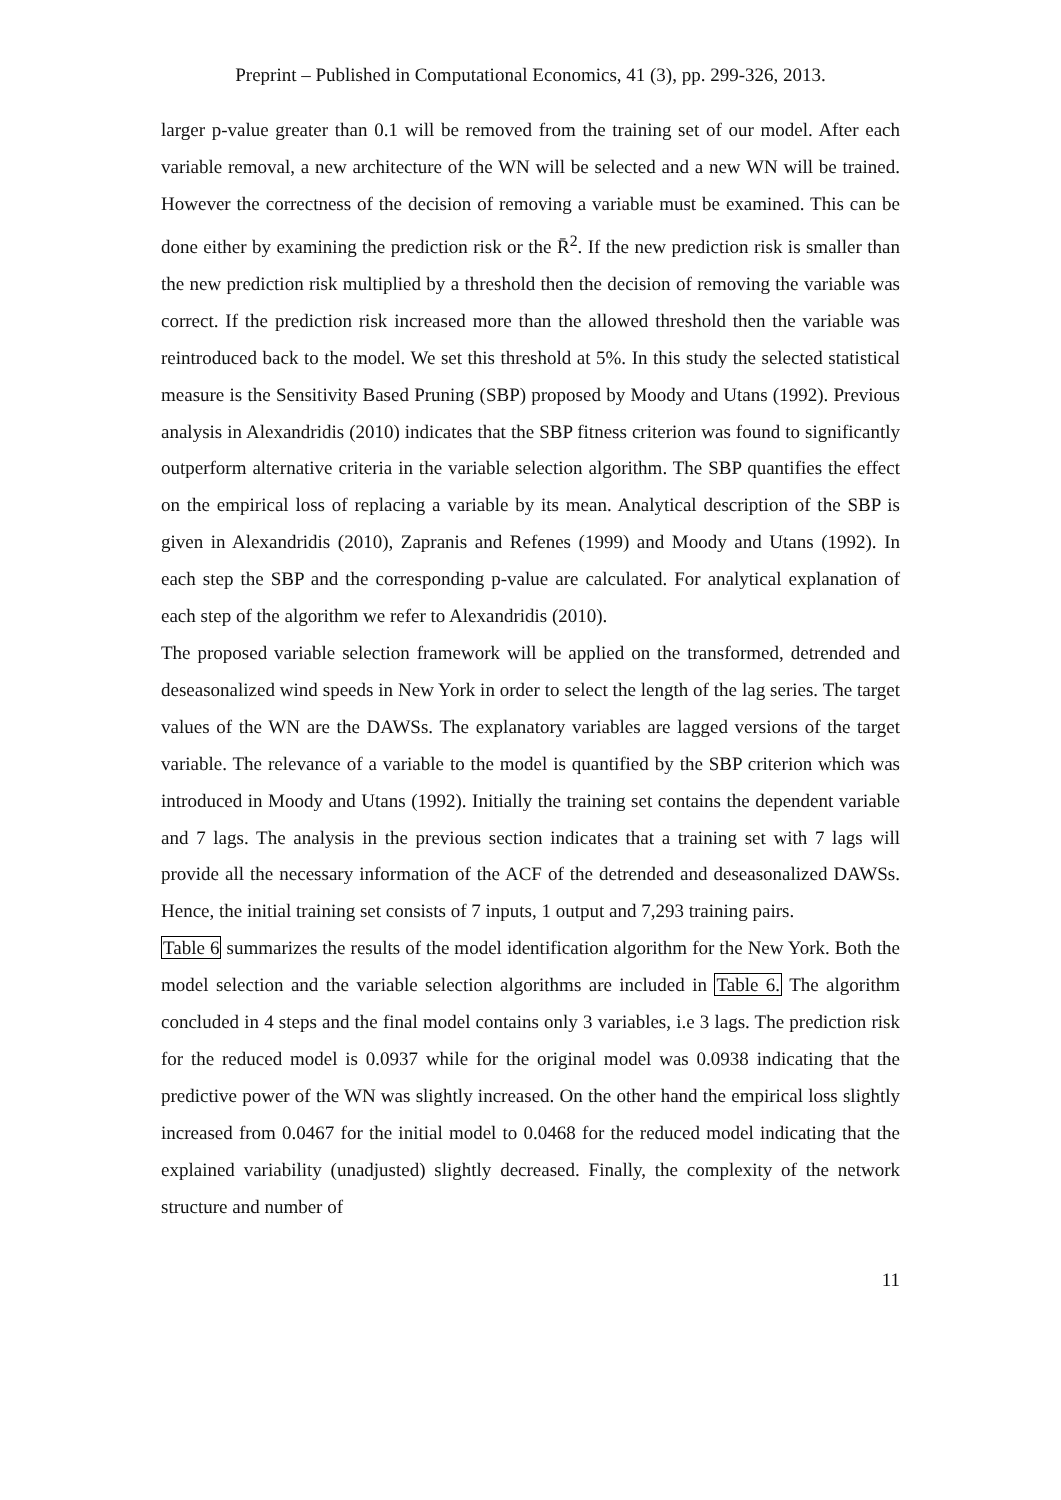Preprint – Published in Computational Economics, 41 (3), pp. 299-326, 2013.
larger p-value greater than 0.1 will be removed from the training set of our model. After each variable removal, a new architecture of the WN will be selected and a new WN will be trained. However the correctness of the decision of removing a variable must be examined. This can be done either by examining the prediction risk or the R̄<sup>2</sup>. If the new prediction risk is smaller than the new prediction risk multiplied by a threshold then the decision of removing the variable was correct. If the prediction risk increased more than the allowed threshold then the variable was reintroduced back to the model. We set this threshold at 5%. In this study the selected statistical measure is the Sensitivity Based Pruning (SBP) proposed by Moody and Utans (1992). Previous analysis in Alexandridis (2010) indicates that the SBP fitness criterion was found to significantly outperform alternative criteria in the variable selection algorithm. The SBP quantifies the effect on the empirical loss of replacing a variable by its mean. Analytical description of the SBP is given in Alexandridis (2010), Zapranis and Refenes (1999) and Moody and Utans (1992). In each step the SBP and the corresponding p-value are calculated. For analytical explanation of each step of the algorithm we refer to Alexandridis (2010).
The proposed variable selection framework will be applied on the transformed, detrended and deseasonalized wind speeds in New York in order to select the length of the lag series. The target values of the WN are the DAWSs. The explanatory variables are lagged versions of the target variable. The relevance of a variable to the model is quantified by the SBP criterion which was introduced in Moody and Utans (1992). Initially the training set contains the dependent variable and 7 lags. The analysis in the previous section indicates that a training set with 7 lags will provide all the necessary information of the ACF of the detrended and deseasonalized DAWSs. Hence, the initial training set consists of 7 inputs, 1 output and 7,293 training pairs.
Table 6 summarizes the results of the model identification algorithm for the New York. Both the model selection and the variable selection algorithms are included in Table 6. The algorithm concluded in 4 steps and the final model contains only 3 variables, i.e 3 lags. The prediction risk for the reduced model is 0.0937 while for the original model was 0.0938 indicating that the predictive power of the WN was slightly increased. On the other hand the empirical loss slightly increased from 0.0467 for the initial model to 0.0468 for the reduced model indicating that the explained variability (unadjusted) slightly decreased. Finally, the complexity of the network structure and number of
11